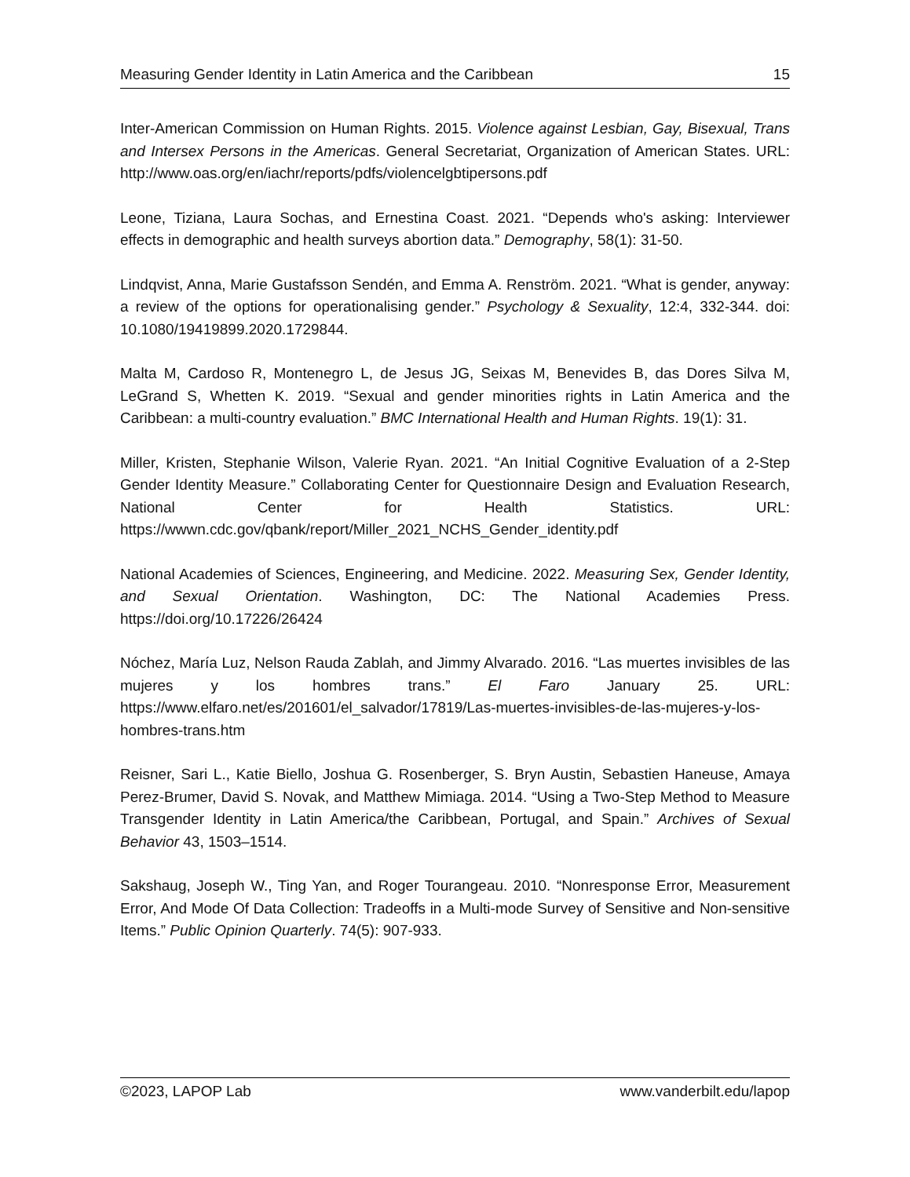Measuring Gender Identity in Latin America and the Caribbean 15
Inter-American Commission on Human Rights. 2015. Violence against Lesbian, Gay, Bisexual, Trans and Intersex Persons in the Americas. General Secretariat, Organization of American States. URL: http://www.oas.org/en/iachr/reports/pdfs/violencelgbtipersons.pdf
Leone, Tiziana, Laura Sochas, and Ernestina Coast. 2021. “Depends who's asking: Interviewer effects in demographic and health surveys abortion data.” Demography, 58(1): 31-50.
Lindqvist, Anna, Marie Gustafsson Sendén, and Emma A. Renström. 2021. “What is gender, anyway: a review of the options for operationalising gender.” Psychology & Sexuality, 12:4, 332-344. doi: 10.1080/19419899.2020.1729844.
Malta M, Cardoso R, Montenegro L, de Jesus JG, Seixas M, Benevides B, das Dores Silva M, LeGrand S, Whetten K. 2019. “Sexual and gender minorities rights in Latin America and the Caribbean: a multi-country evaluation.” BMC International Health and Human Rights. 19(1): 31.
Miller, Kristen, Stephanie Wilson, Valerie Ryan. 2021. “An Initial Cognitive Evaluation of a 2-Step Gender Identity Measure.” Collaborating Center for Questionnaire Design and Evaluation Research, National Center for Health Statistics. URL: https://wwwn.cdc.gov/qbank/report/Miller_2021_NCHS_Gender_identity.pdf
National Academies of Sciences, Engineering, and Medicine. 2022. Measuring Sex, Gender Identity, and Sexual Orientation. Washington, DC: The National Academies Press. https://doi.org/10.17226/26424
Nóchez, María Luz, Nelson Rauda Zablah, and Jimmy Alvarado. 2016. “Las muertes invisibles de las mujeres y los hombres trans.” El Faro January 25. URL: https://www.elfaro.net/es/201601/el_salvador/17819/Las-muertes-invisibles-de-las-mujeres-y-los-hombres-trans.htm
Reisner, Sari L., Katie Biello, Joshua G. Rosenberger, S. Bryn Austin, Sebastien Haneuse, Amaya Perez-Brumer, David S. Novak, and Matthew Mimiaga. 2014. “Using a Two-Step Method to Measure Transgender Identity in Latin America/the Caribbean, Portugal, and Spain.” Archives of Sexual Behavior 43, 1503–1514.
Sakshaug, Joseph W., Ting Yan, and Roger Tourangeau. 2010. “Nonresponse Error, Measurement Error, And Mode Of Data Collection: Tradeoffs in a Multi-mode Survey of Sensitive and Non-sensitive Items.” Public Opinion Quarterly. 74(5): 907-933.
©2023, LAPOP Lab www.vanderbilt.edu/lapop